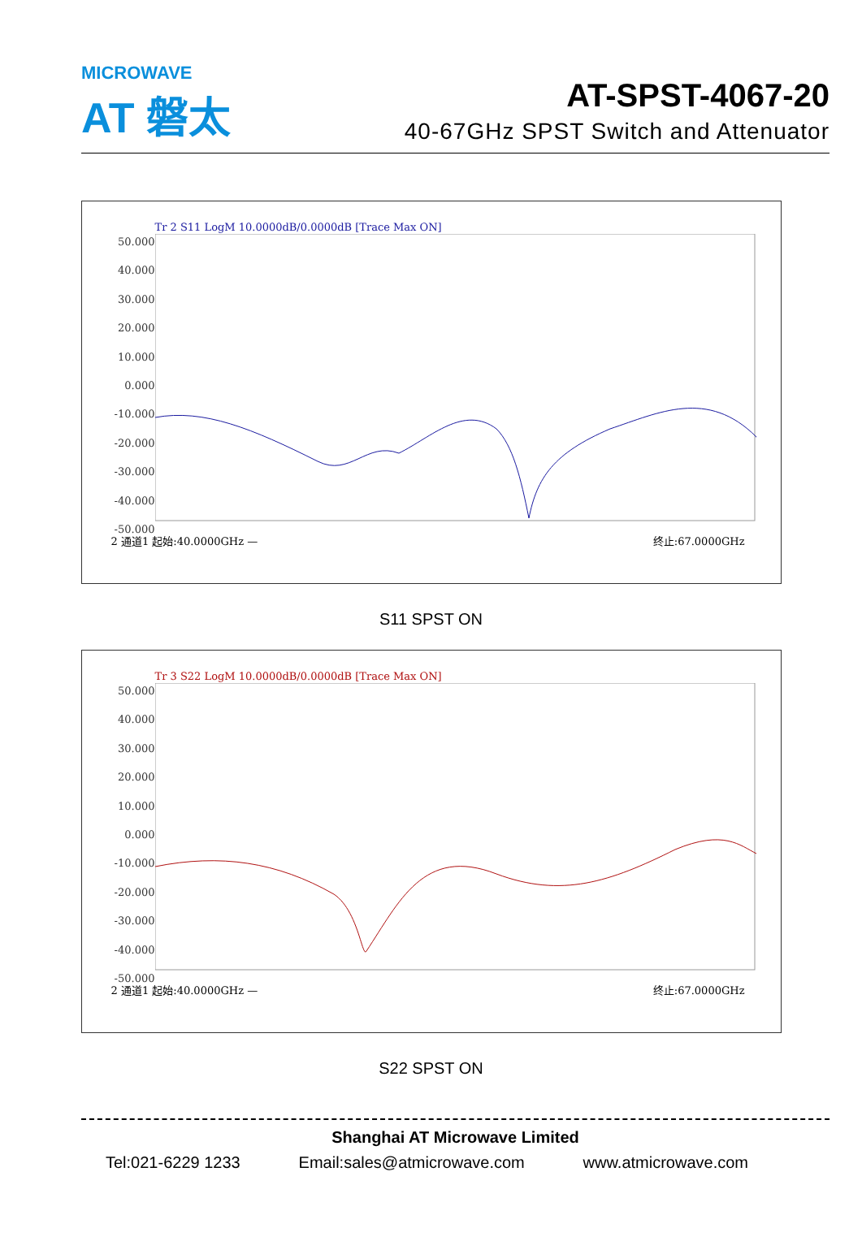MICROWAVE
AT 磐太
AT-SPST-4067-20
40-67GHz SPST Switch and Attenuator
Tr 2 S11 LogM 10.0000dB/0.0000dB [Trace Max ON]
50.000
40.000
30.000
20.000
10.000
0.000
-10.000
-20.000
-30.000
-40.000
-50.000
2 通道1 起始:40.0000GHz — 终止:67.0000GHz
S11 SPST ON
Tr 3 S22 LogM 10.0000dB/0.0000dB [Trace Max ON]
50.000
40.000
30.000
20.000
10.000
0.000
-10.000
-20.000
-30.000
-40.000
-50.000
2 通道1 起始:40.0000GHz — 终止:67.0000GHz
S22 SPST ON
Shanghai AT Microwave Limited
Tel:021-6229 1233 Email:sales@atmicrowave.com www.atmicrowave.com